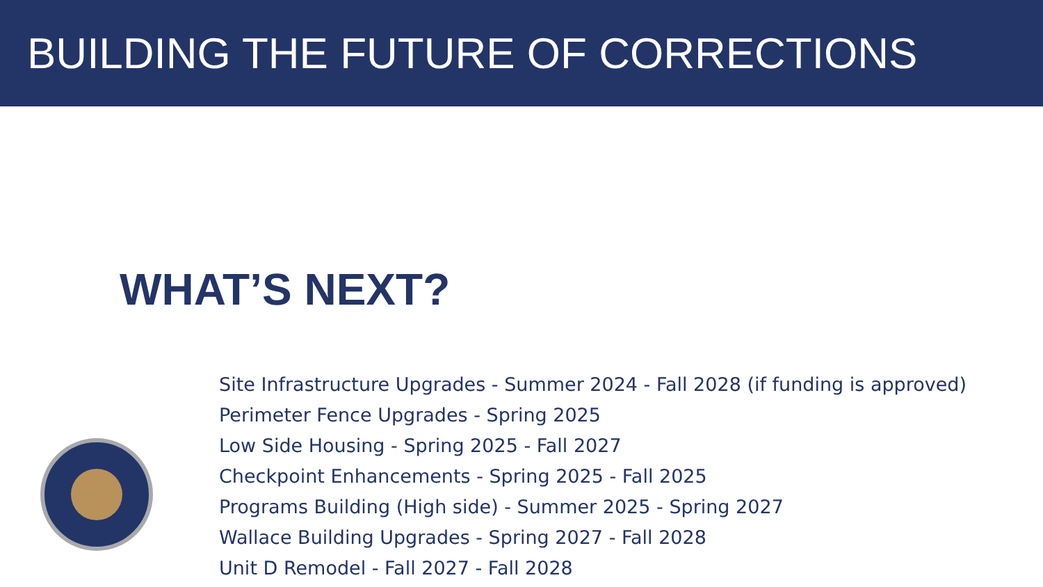BUILDING THE FUTURE OF CORRECTIONS
WHAT’S NEXT?
Site Infrastructure Upgrades - Summer 2024 - Fall 2028 (if funding is approved)
Perimeter Fence Upgrades - Spring 2025
Low Side Housing - Spring 2025 - Fall 2027
Checkpoint Enhancements - Spring 2025 - Fall 2025
Programs Building (High side) - Summer 2025 - Spring 2027
Wallace Building Upgrades - Spring 2027 - Fall 2028
Unit D Remodel - Fall 2027 - Fall 2028